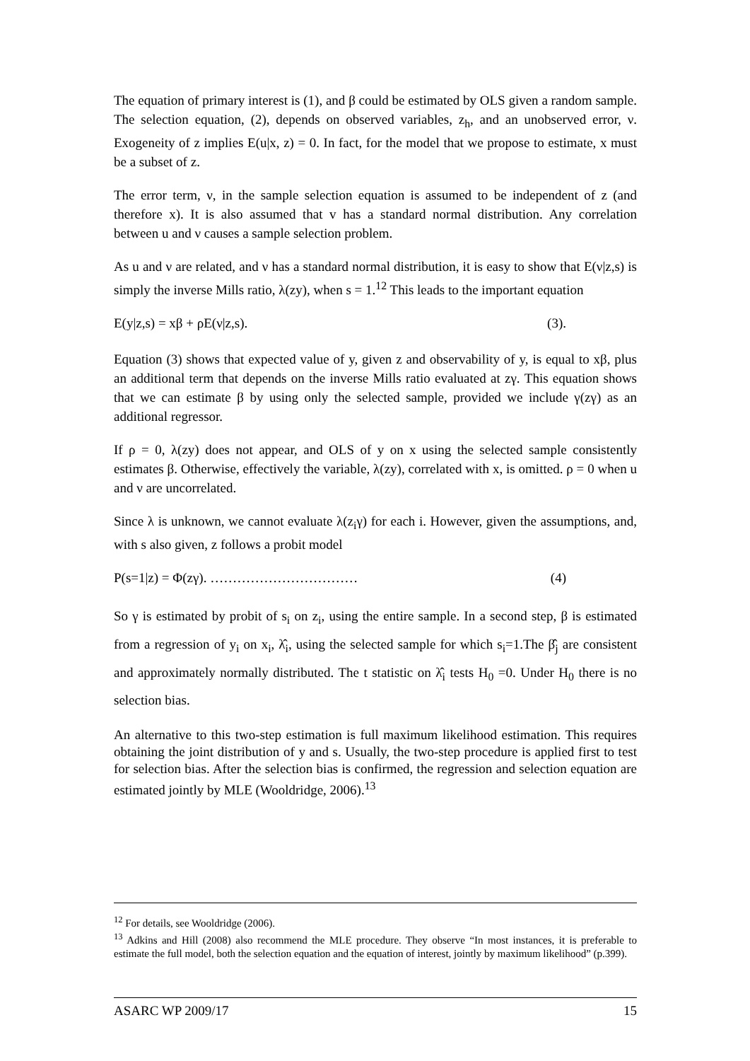The equation of primary interest is (1), and β could be estimated by OLS given a random sample. The selection equation, (2), depends on observed variables, z<sub>h</sub>, and an unobserved error, ν. Exogeneity of z implies E(u|x, z) = 0. In fact, for the model that we propose to estimate, x must be a subset of z.
The error term, ν, in the sample selection equation is assumed to be independent of z (and therefore x). It is also assumed that v has a standard normal distribution. Any correlation between u and ν causes a sample selection problem.
As u and ν are related, and ν has a standard normal distribution, it is easy to show that E(ν|z,s) is simply the inverse Mills ratio, λ(zy), when s = 1.<sup>12</sup> This leads to the important equation
E(y|z,s) = xβ + ρE(ν|z,s). (3).
Equation (3) shows that expected value of y, given z and observability of y, is equal to xβ, plus an additional term that depends on the inverse Mills ratio evaluated at zγ. This equation shows that we can estimate β by using only the selected sample, provided we include γ(zγ) as an additional regressor.
If ρ = 0, λ(zy) does not appear, and OLS of y on x using the selected sample consistently estimates β. Otherwise, effectively the variable, λ(zy), correlated with x, is omitted. ρ = 0 when u and ν are uncorrelated.
Since λ is unknown, we cannot evaluate λ(z<sub>i</sub>γ) for each i. However, given the assumptions, and, with s also given, z follows a probit model
P(s=1|z) = Φ(zγ). …………………………… (4)
So γ is estimated by probit of s<sub>i</sub> on z<sub>i</sub>, using the entire sample. In a second step, β is estimated from a regression of y<sub>i</sub> on x<sub>i</sub>, λ̂<sub>i</sub>, using the selected sample for which s<sub>i</sub>=1.The β̂<sub>j</sub> are consistent and approximately normally distributed. The t statistic on λ̂<sub>i</sub> tests H<sub>0</sub> =0. Under H<sub>0</sub> there is no selection bias.
An alternative to this two-step estimation is full maximum likelihood estimation. This requires obtaining the joint distribution of y and s. Usually, the two-step procedure is applied first to test for selection bias. After the selection bias is confirmed, the regression and selection equation are estimated jointly by MLE (Wooldridge, 2006).<sup>13</sup>
<sup>12</sup> For details, see Wooldridge (2006).
<sup>13</sup> Adkins and Hill (2008) also recommend the MLE procedure. They observe “In most instances, it is preferable to estimate the full model, both the selection equation and the equation of interest, jointly by maximum likelihood” (p.399).
ASARC WP 2009/17 15